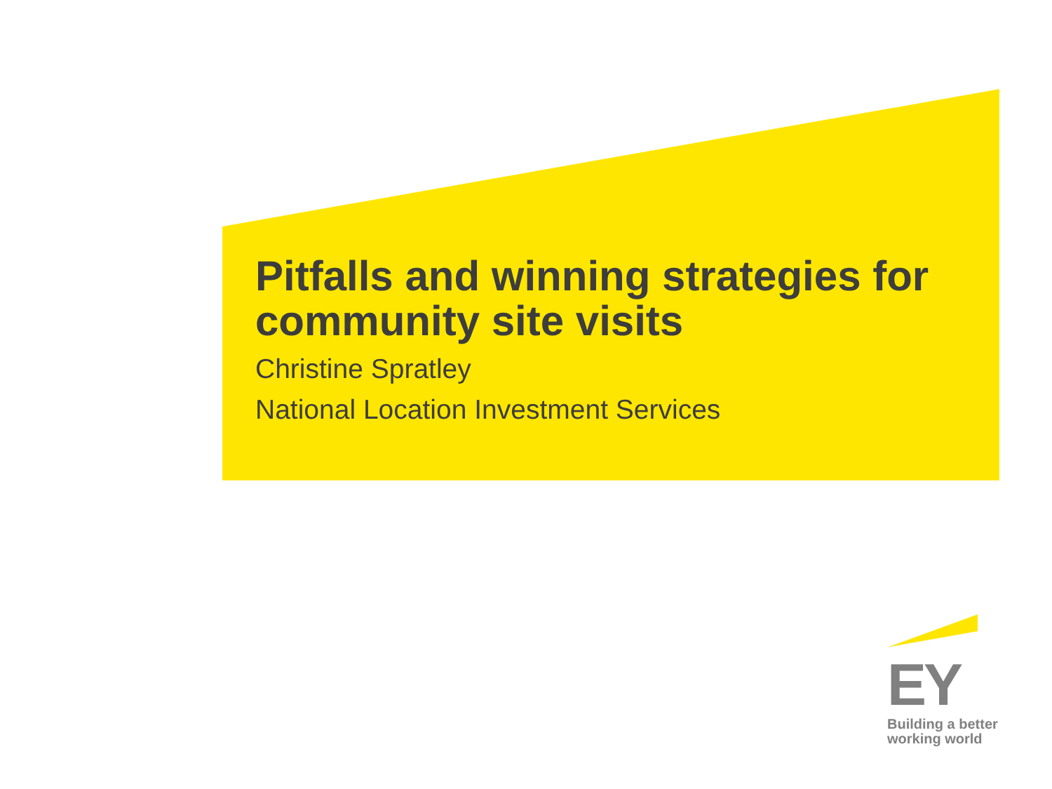Pitfalls and winning strategies for community site visits
Christine Spratley
National Location Investment Services
EY
Building a better
working world